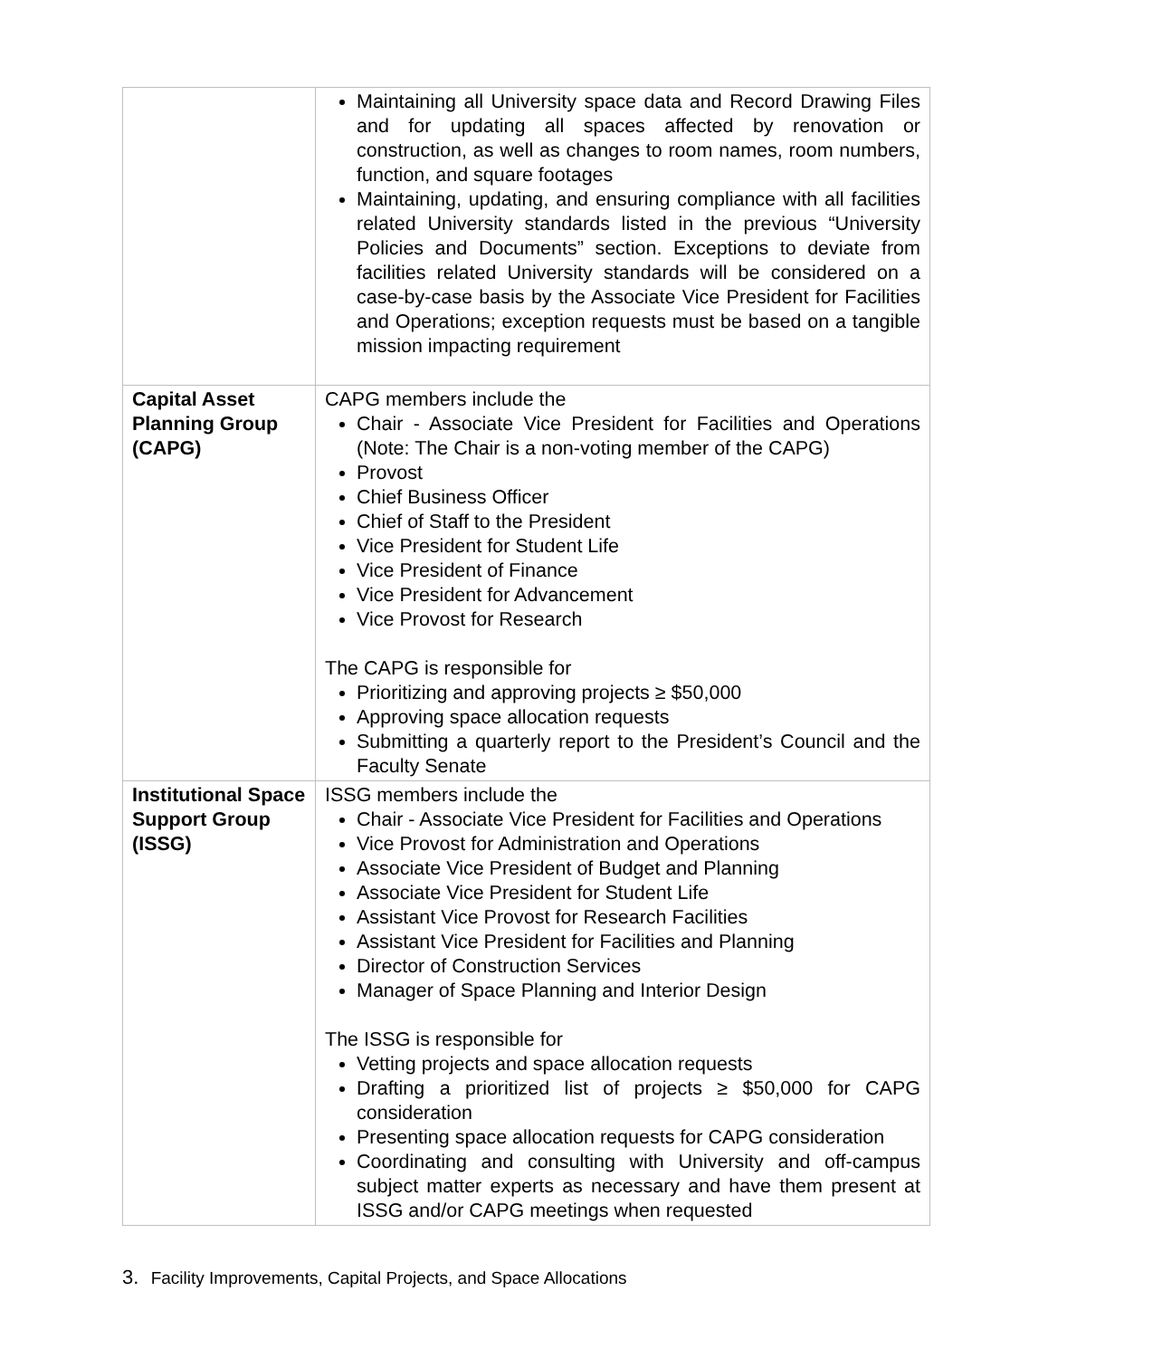| | Maintaining all University space data and Record Drawing Files and for updating all spaces affected by renovation or construction, as well as changes to room names, room numbers, function, and square footages Maintaining, updating, and ensuring compliance with all facilities related University standards listed in the previous “University Policies and Documents” section. Exceptions to deviate from facilities related University standards will be considered on a case-by-case basis by the Associate Vice President for Facilities and Operations; exception requests must be based on a tangible mission impacting requirement |
| Capital Asset Planning Group (CAPG) | CAPG members include the Chair - Associate Vice President for Facilities and Operations (Note: The Chair is a non-voting member of the CAPG) Provost Chief Business Officer Chief of Staff to the President Vice President for Student Life Vice President of Finance Vice President for Advancement Vice Provost for Research The CAPG is responsible for Prioritizing and approving projects ≥ $50,000 Approving space allocation requests Submitting a quarterly report to the President’s Council and the Faculty Senate |
| Institutional Space Support Group (ISSG) | ISSG members include the Chair - Associate Vice President for Facilities and Operations Vice Provost for Administration and Operations Associate Vice President of Budget and Planning Associate Vice President for Student Life Assistant Vice Provost for Research Facilities Assistant Vice President for Facilities and Planning Director of Construction Services Manager of Space Planning and Interior Design The ISSG is responsible for Vetting projects and space allocation requests Drafting a prioritized list of projects ≥ $50,000 for CAPG consideration Presenting space allocation requests for CAPG consideration Coordinating and consulting with University and off-campus subject matter experts as necessary and have them present at ISSG and/or CAPG meetings when requested |
3. Facility Improvements, Capital Projects, and Space Allocations